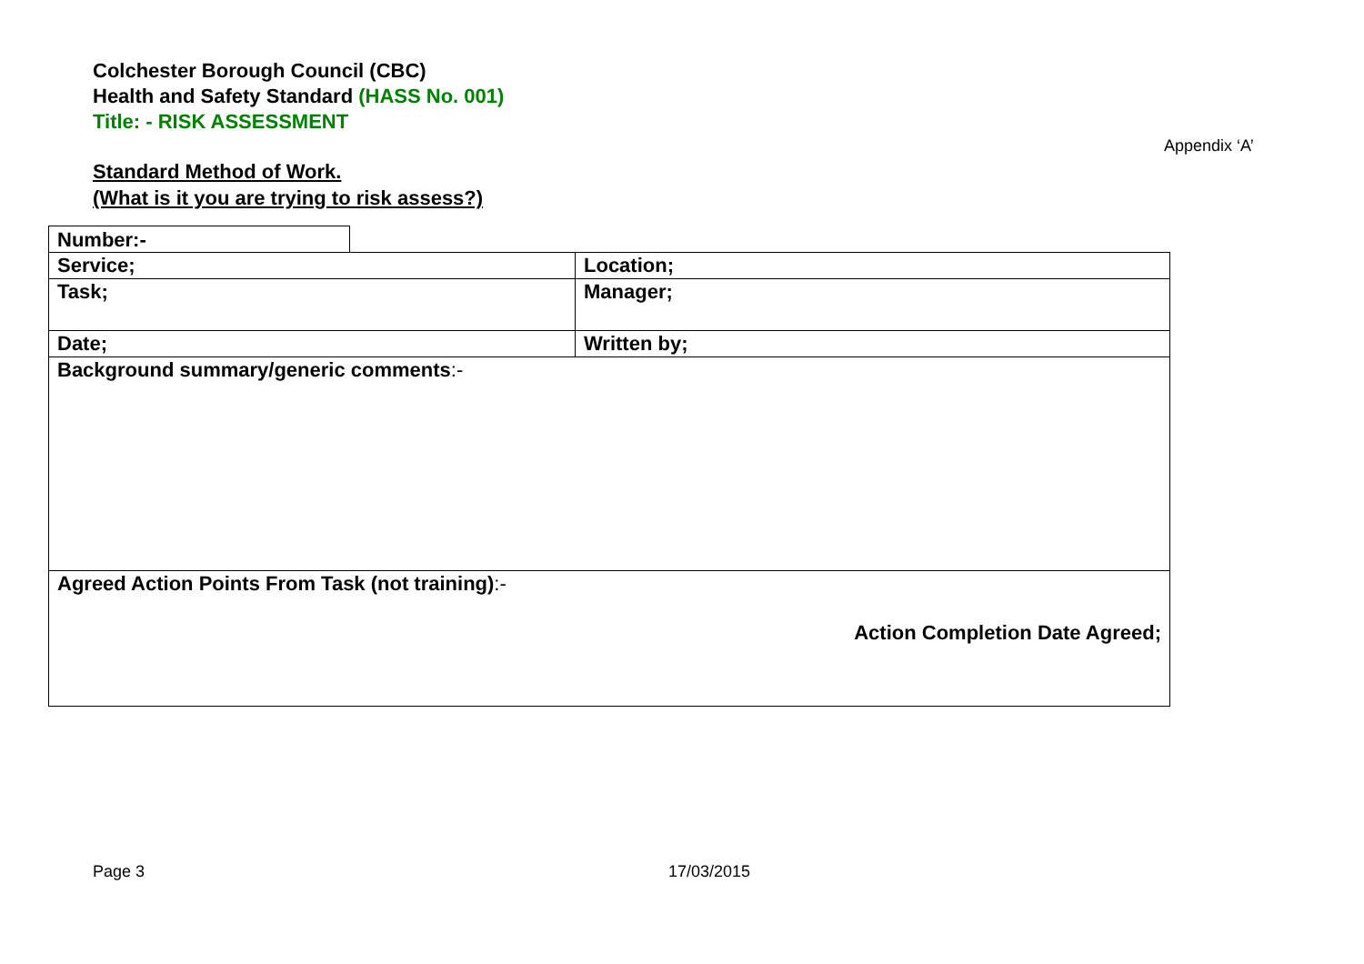Colchester Borough Council (CBC)
Health and Safety Standard (HASS No. 001)
Title: - RISK ASSESSMENT
Appendix ‘A’
Standard Method of Work.
(What is it you are trying to risk assess?)
Number:-
| Service; | Location; |
| Task; | Manager; |
| Date; | Written by; |
| Background summary/generic comments :- | |
| Agreed Action Points From Task (not training) :- Action Completion Date Agreed; | |
Page 3 17/03/2015